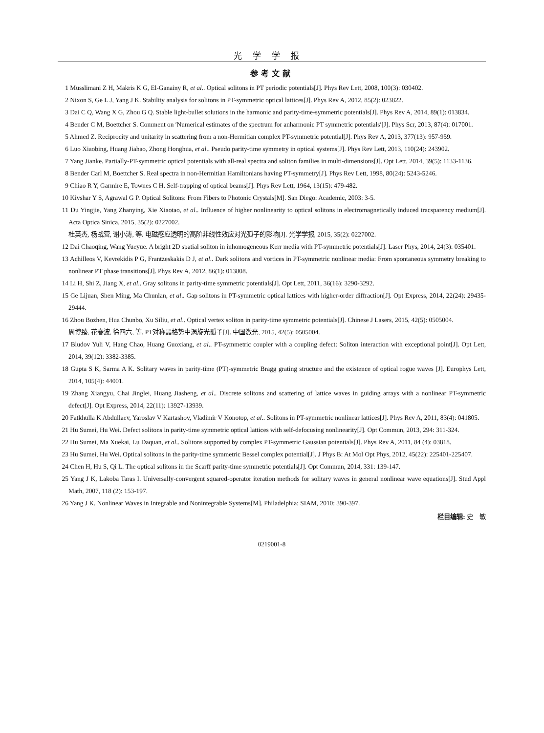光学学报
参考文献
1 Musslimani Z H, Makris K G, El-Ganainy R, et al.. Optical solitons in PT periodic potentials[J]. Phys Rev Lett, 2008, 100(3): 030402.
2 Nixon S, Ge L J, Yang J K. Stability analysis for solitons in PT-symmetric optical lattices[J]. Phys Rev A, 2012, 85(2): 023822.
3 Dai C Q, Wang X G, Zhou G Q. Stable light-bullet solutions in the harmonic and parity-time-symmetric potentials[J]. Phys Rev A, 2014, 89(1): 013834.
4 Bender C M, Boettcher S. Comment on ′Numerical estimates of the spectrum for anharmonic PT symmetric potentials′[J]. Phys Scr, 2013, 87(4): 017001.
5 Ahmed Z. Reciprocity and unitarity in scattering from a non-Hermitian complex PT-symmetric potential[J]. Phys Rev A, 2013, 377(13): 957-959.
6 Luo Xiaobing, Huang Jiahao, Zhong Honghua, et al.. Pseudo parity-time symmetry in optical systems[J]. Phys Rev Lett, 2013, 110(24): 243902.
7 Yang Jianke. Partially-PT-symmetric optical potentials with all-real spectra and soliton families in multi-dimensions[J]. Opt Lett, 2014, 39(5): 1133-1136.
8 Bender Carl M, Boettcher S. Real spectra in non-Hermitian Hamiltonians having PT-symmetry[J]. Phys Rev Lett, 1998, 80(24): 5243-5246.
9 Chiao R Y, Garmire E, Townes C H. Self-trapping of optical beams[J]. Phys Rev Lett, 1964, 13(15): 479-482.
10 Kivshar Y S, Agrawal G P. Optical Solitons: From Fibers to Photonic Crystals[M]. San Diego: Academic, 2003: 3-5.
11 Du Yingjie, Yang Zhanying, Xie Xiaotao, et al.. Influence of higher nonlinearity to optical solitons in electromagnetically induced tracsparency medium[J]. Acta Optica Sinica, 2015, 35(2): 0227002.
杜英杰, 杨战营, 谢小涛, 等. 电磁感应透明的高阶非线性效应对光孤子的影响[J]. 光学学报, 2015, 35(2): 0227002.
12 Dai Chaoqing, Wang Yueyue. A bright 2D spatial soliton in inhomogeneous Kerr media with PT-symmetric potentials[J]. Laser Phys, 2014, 24(3): 035401.
13 Achilleos V, Kevrekidis P G, Frantzeskakis D J, et al.. Dark solitons and vortices in PT-symmetric nonlinear media: From spontaneous symmetry breaking to nonlinear PT phase transitions[J]. Phys Rev A, 2012, 86(1): 013808.
14 Li H, Shi Z, Jiang X, et al.. Gray solitons in parity-time symmetric potentials[J]. Opt Lett, 2011, 36(16): 3290-3292.
15 Ge Lijuan, Shen Ming, Ma Chunlan, et al.. Gap solitons in PT-symmetric optical lattices with higher-order diffraction[J]. Opt Express, 2014, 22(24): 29435-29444.
16 Zhou Bozhen, Hua Chunbo, Xu Siliu, et al.. Optical vertex soliton in parity-time symmetric potentials[J]. Chinese J Lasers, 2015, 42(5): 0505004.
周博臻, 花春波, 徐四六, 等. PT对称晶格势中涡旋光孤子[J]. 中国激光, 2015, 42(5): 0505004.
17 Bludov Yuli V, Hang Chao, Huang Guoxiang, et al.. PT-symmetric coupler with a coupling defect: Soliton interaction with exceptional point[J]. Opt Lett, 2014, 39(12): 3382-3385.
18 Gupta S K, Sarma A K. Solitary waves in parity-time (PT)-symmetric Bragg grating structure and the existence of optical rogue waves [J]. Europhys Lett, 2014, 105(4): 44001.
19 Zhang Xiangyu, Chai Jinglei, Huang Jiasheng, et al.. Discrete solitons and scattering of lattice waves in guiding arrays with a nonlinear PT-symmetric defect[J]. Opt Express, 2014, 22(11): 13927-13939.
20 Fatkhulla K Abdullaev, Yaroslav V Kartashov, Vladimir V Konotop, et al.. Solitons in PT-symmetric nonlinear lattices[J]. Phys Rev A, 2011, 83(4): 041805.
21 Hu Sumei, Hu Wei. Defect solitons in parity-time symmetric optical lattices with self-defocusing nonlinearity[J]. Opt Commun, 2013, 294: 311-324.
22 Hu Sumei, Ma Xuekai, Lu Daquan, et al.. Solitons supported by complex PT-symmetric Gaussian potentials[J]. Phys Rev A, 2011, 84 (4): 03818.
23 Hu Sumei, Hu Wei. Optical solitons in the parity-time symmetric Bessel complex potential[J]. J Phys B: At Mol Opt Phys, 2012, 45(22): 225401-225407.
24 Chen H, Hu S, Qi L. The optical solitons in the Scarff parity-time symmetric potentials[J]. Opt Commun, 2014, 331: 139-147.
25 Yang J K, Lakoba Taras I. Universally-convergent squared-operator iteration methods for solitary waves in general nonlinear wave equations[J]. Stud Appl Math, 2007, 118 (2): 153-197.
26 Yang J K. Nonlinear Waves in Integrable and Nonintegrable Systems[M]. Philadelphia: SIAM, 2010: 390-397.
栏目编辑: 史　敏
0219001-8